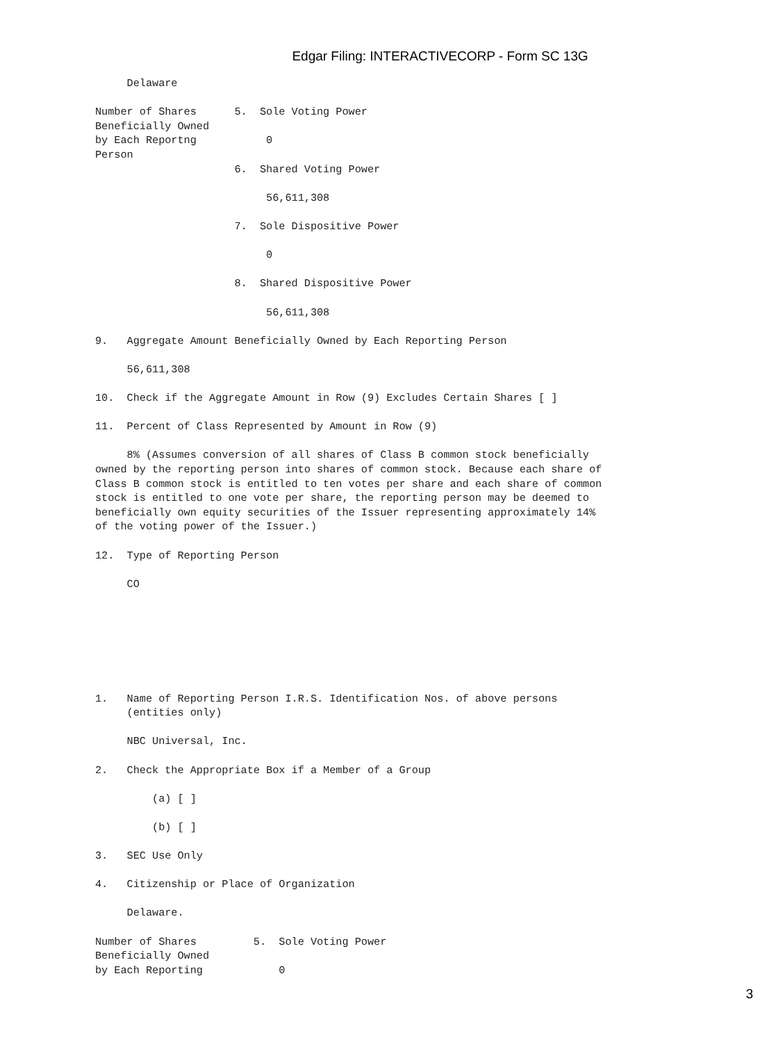Edgar Filing: INTERACTIVECORP - Form SC 13G
     Delaware

Number of Shares      5.  Sole Voting Power
Beneficially Owned
by Each Reportng           0
Person
                      6.  Shared Voting Power

                           56,611,308

                      7.  Sole Dispositive Power

                           0

                      8.  Shared Dispositive Power

                           56,611,308

9.   Aggregate Amount Beneficially Owned by Each Reporting Person

     56,611,308

10.  Check if the Aggregate Amount in Row (9) Excludes Certain Shares [ ]

11.  Percent of Class Represented by Amount in Row (9)

     8% (Assumes conversion of all shares of Class B common stock beneficially
owned by the reporting person into shares of common stock. Because each share of
Class B common stock is entitled to ten votes per share and each share of common
stock is entitled to one vote per share, the reporting person may be deemed to
beneficially own equity securities of the Issuer representing approximately 14%
of the voting power of the Issuer.)

12.  Type of Reporting Person

     CO







1.   Name of Reporting Person I.R.S. Identification Nos. of above persons
     (entities only)

     NBC Universal, Inc.

2.   Check the Appropriate Box if a Member of a Group

         (a) [ ]

         (b) [ ]

3.   SEC Use Only

4.   Citizenship or Place of Organization

     Delaware.

Number of Shares         5.  Sole Voting Power
Beneficially Owned
by Each Reporting            0
3